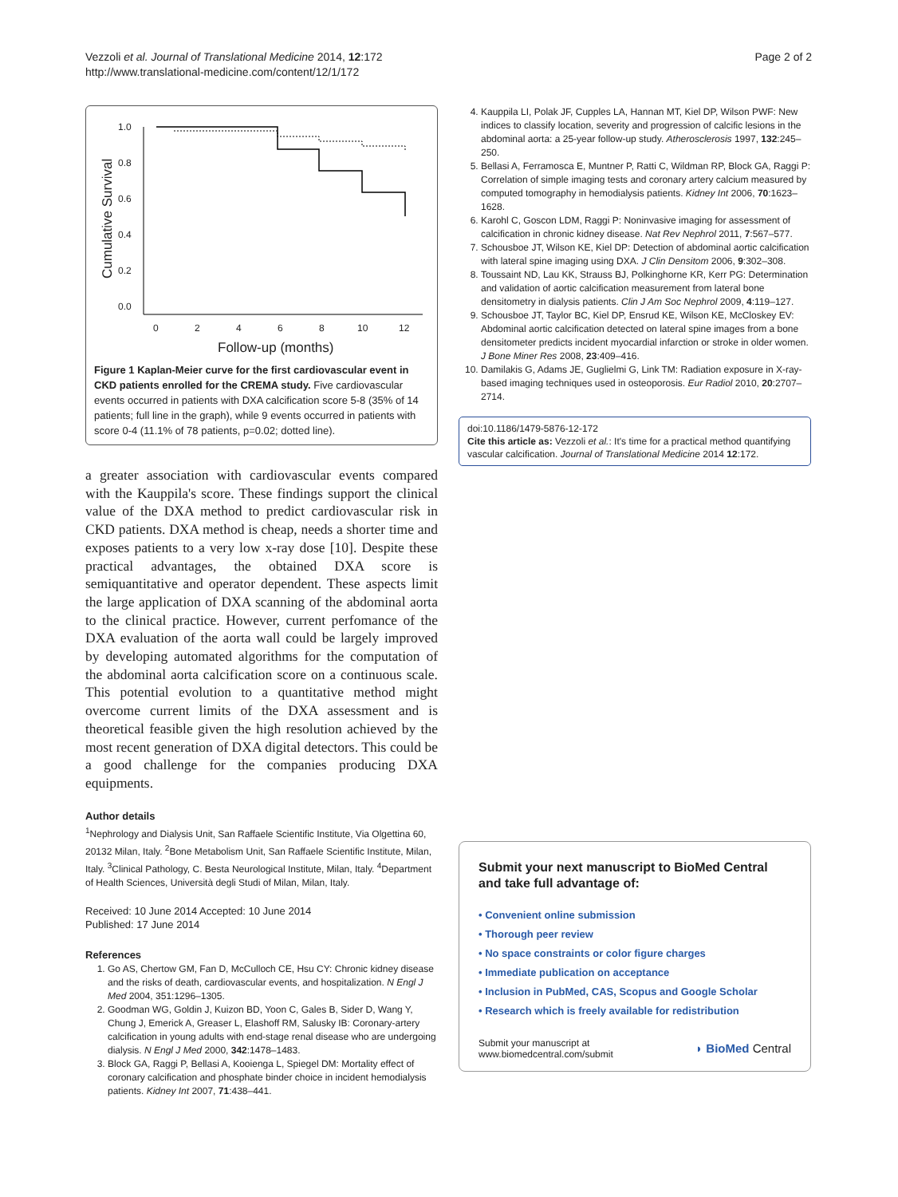Vezzoli et al. Journal of Translational Medicine 2014, 12:172
http://www.translational-medicine.com/content/12/1/172
Page 2 of 2
1.0
0.8
0.6
0.4
0.2
0.0
0
2
4
6
8
10
12
Follow-up (months)
Cumulative Survival
Figure 1 Kaplan-Meier curve for the first cardiovascular event in CKD patients enrolled for the CREMA study. Five cardiovascular events occurred in patients with DXA calcification score 5-8 (35% of 14 patients; full line in the graph), while 9 events occurred in patients with score 0-4 (11.1% of 78 patients, p=0.02; dotted line).
a greater association with cardiovascular events compared with the Kauppila's score. These findings support the clinical value of the DXA method to predict cardiovascular risk in CKD patients. DXA method is cheap, needs a shorter time and exposes patients to a very low x-ray dose [10]. Despite these practical advantages, the obtained DXA score is semiquantitative and operator dependent. These aspects limit the large application of DXA scanning of the abdominal aorta to the clinical practice. However, current perfomance of the DXA evaluation of the aorta wall could be largely improved by developing automated algorithms for the computation of the abdominal aorta calcification score on a continuous scale. This potential evolution to a quantitative method might overcome current limits of the DXA assessment and is theoretical feasible given the high resolution achieved by the most recent generation of DXA digital detectors. This could be a good challenge for the companies producing DXA equipments.
Author details
<sup>1</sup> Nephrology and Dialysis Unit, San Raffaele Scientific Institute, Via Olgettina 60, 20132 Milan, Italy. <sup>2</sup>Bone Metabolism Unit, San Raffaele Scientific Institute, Milan, Italy. <sup>3</sup>Clinical Pathology, C. Besta Neurological Institute, Milan, Italy. <sup>4</sup>Department of Health Sciences, Università degli Studi of Milan, Milan, Italy.
Received: 10 June 2014 Accepted: 10 June 2014
Published: 17 June 2014
References
1. Go AS, Chertow GM, Fan D, McCulloch CE, Hsu CY: Chronic kidney disease and the risks of death, cardiovascular events, and hospitalization. N Engl J Med 2004, 351:1296–1305.
2. Goodman WG, Goldin J, Kuizon BD, Yoon C, Gales B, Sider D, Wang Y, Chung J, Emerick A, Greaser L, Elashoff RM, Salusky IB: Coronary-artery calcification in young adults with end-stage renal disease who are undergoing dialysis. N Engl J Med 2000, 342:1478–1483.
3. Block GA, Raggi P, Bellasi A, Kooienga L, Spiegel DM: Mortality effect of coronary calcification and phosphate binder choice in incident hemodialysis patients. Kidney Int 2007, 71:438–441.
4. Kauppila LI, Polak JF, Cupples LA, Hannan MT, Kiel DP, Wilson PWF: New indices to classify location, severity and progression of calcific lesions in the abdominal aorta: a 25-year follow-up study. Atherosclerosis 1997, 132:245–250.
5. Bellasi A, Ferramosca E, Muntner P, Ratti C, Wildman RP, Block GA, Raggi P: Correlation of simple imaging tests and coronary artery calcium measured by computed tomography in hemodialysis patients. Kidney Int 2006, 70:1623–1628.
6. Karohl C, Goscon LDM, Raggi P: Noninvasive imaging for assessment of calcification in chronic kidney disease. Nat Rev Nephrol 2011, 7:567–577.
7. Schousboe JT, Wilson KE, Kiel DP: Detection of abdominal aortic calcification with lateral spine imaging using DXA. J Clin Densitom 2006, 9:302–308.
8. Toussaint ND, Lau KK, Strauss BJ, Polkinghorne KR, Kerr PG: Determination and validation of aortic calcification measurement from lateral bone densitometry in dialysis patients. Clin J Am Soc Nephrol 2009, 4:119–127.
9. Schousboe JT, Taylor BC, Kiel DP, Ensrud KE, Wilson KE, McCloskey EV: Abdominal aortic calcification detected on lateral spine images from a bone densitometer predicts incident myocardial infarction or stroke in older women. J Bone Miner Res 2008, 23:409–416.
10. Damilakis G, Adams JE, Guglielmi G, Link TM: Radiation exposure in X-ray-based imaging techniques used in osteoporosis. Eur Radiol 2010, 20:2707–2714.
doi:10.1186/1479-5876-12-172
Cite this article as: Vezzoli et al.: It's time for a practical method quantifying vascular calcification. Journal of Translational Medicine 2014 12:172.
Submit your next manuscript to BioMed Central and take full advantage of:
• Convenient online submission
• Thorough peer review
• No space constraints or color figure charges
• Immediate publication on acceptance
• Inclusion in PubMed, CAS, Scopus and Google Scholar
• Research which is freely available for redistribution
Submit your manuscript at
www.biomedcentral.com/submit
◗ BioMed Central